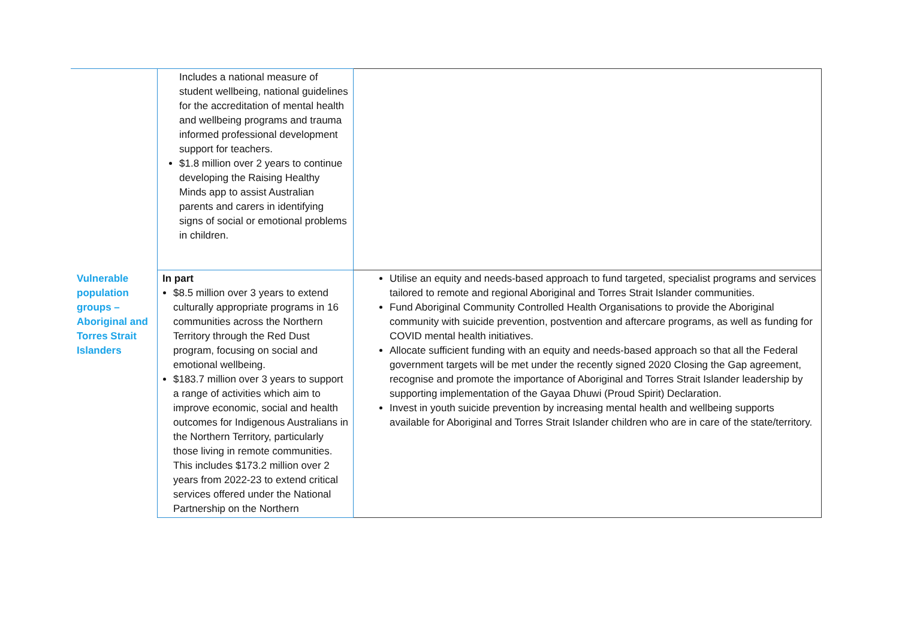| | Includes a national measure of student wellbeing, national guidelines for the accreditation of mental health and wellbeing programs and trauma informed professional development support for teachers. $1.8 million over 2 years to continue developing the Raising Healthy Minds app to assist Australian parents and carers in identifying signs of social or emotional problems in children. | |
| Vulnerable population groups – Aboriginal and Torres Strait Islanders | In part $8.5 million over 3 years to extend culturally appropriate programs in 16 communities across the Northern Territory through the Red Dust program, focusing on social and emotional wellbeing. $183.7 million over 3 years to support a range of activities which aim to improve economic, social and health outcomes for Indigenous Australians in the Northern Territory, particularly those living in remote communities. This includes $173.2 million over 2 years from 2022-23 to extend critical services offered under the National Partnership on the Northern | Utilise an equity and needs-based approach to fund targeted, specialist programs and services tailored to remote and regional Aboriginal and Torres Strait Islander communities. Fund Aboriginal Community Controlled Health Organisations to provide the Aboriginal community with suicide prevention, postvention and aftercare programs, as well as funding for COVID mental health initiatives. Allocate sufficient funding with an equity and needs-based approach so that all the Federal government targets will be met under the recently signed 2020 Closing the Gap agreement, recognise and promote the importance of Aboriginal and Torres Strait Islander leadership by supporting implementation of the Gayaa Dhuwi (Proud Spirit) Declaration. Invest in youth suicide prevention by increasing mental health and wellbeing supports available for Aboriginal and Torres Strait Islander children who are in care of the state/territory. |